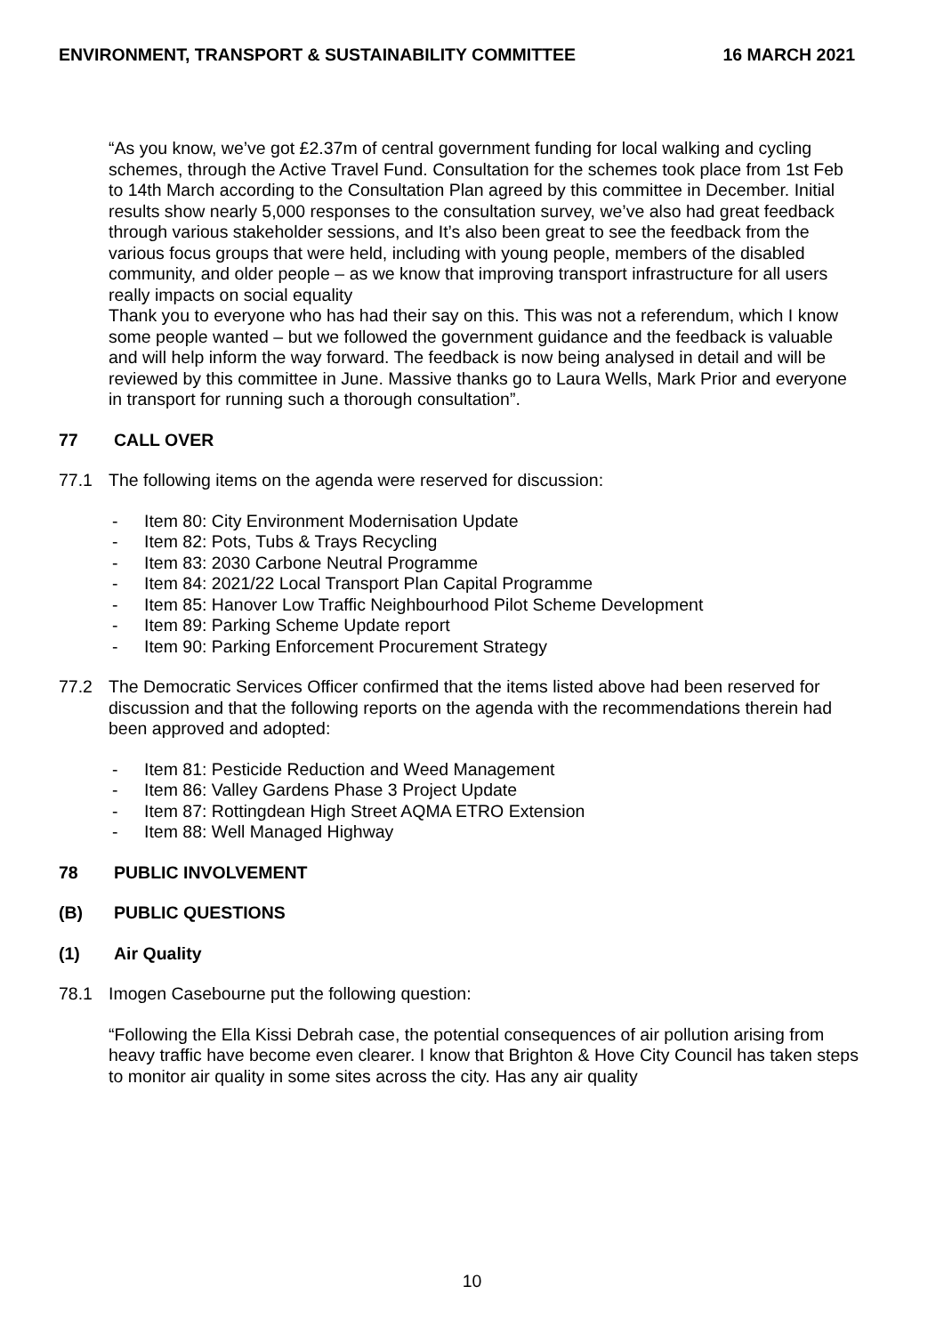ENVIRONMENT, TRANSPORT & SUSTAINABILITY COMMITTEE 16 MARCH 2021
“As you know, we’ve got £2.37m of central government funding for local walking and cycling schemes, through the Active Travel Fund. Consultation for the schemes took place from 1st Feb to 14th March according to the Consultation Plan agreed by this committee in December. Initial results show nearly 5,000 responses to the consultation survey, we’ve also had great feedback through various stakeholder sessions, and It’s also been great to see the feedback from the various focus groups that were held, including with young people, members of the disabled community, and older people – as we know that improving transport infrastructure for all users really impacts on social equality
Thank you to everyone who has had their say on this. This was not a referendum, which I know some people wanted – but we followed the government guidance and the feedback is valuable and will help inform the way forward. The feedback is now being analysed in detail and will be reviewed by this committee in June. Massive thanks go to Laura Wells, Mark Prior and everyone in transport for running such a thorough consultation”.
77 CALL OVER
77.1 The following items on the agenda were reserved for discussion:
- Item 80: City Environment Modernisation Update
- Item 82: Pots, Tubs & Trays Recycling
- Item 83: 2030 Carbone Neutral Programme
- Item 84: 2021/22 Local Transport Plan Capital Programme
- Item 85: Hanover Low Traffic Neighbourhood Pilot Scheme Development
- Item 89: Parking Scheme Update report
- Item 90: Parking Enforcement Procurement Strategy
77.2 The Democratic Services Officer confirmed that the items listed above had been reserved for discussion and that the following reports on the agenda with the recommendations therein had been approved and adopted:
- Item 81: Pesticide Reduction and Weed Management
- Item 86: Valley Gardens Phase 3 Project Update
- Item 87: Rottingdean High Street AQMA ETRO Extension
- Item 88: Well Managed Highway
78 PUBLIC INVOLVEMENT
(B) PUBLIC QUESTIONS
(1) Air Quality
78.1 Imogen Casebourne put the following question:
“Following the Ella Kissi Debrah case, the potential consequences of air pollution arising from heavy traffic have become even clearer. I know that Brighton & Hove City Council has taken steps to monitor air quality in some sites across the city. Has any air quality
10